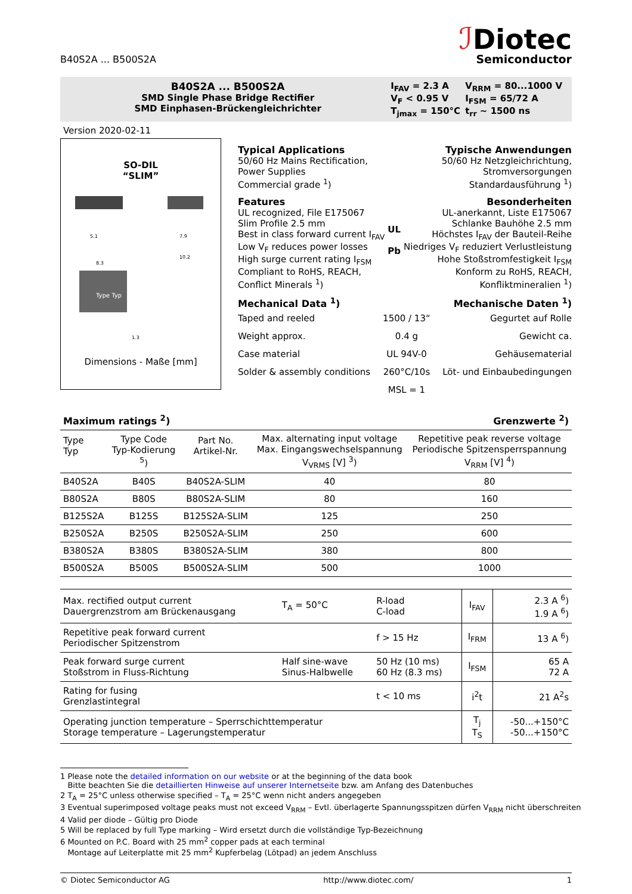B40S2A ... B500S2A
ℐDiotec
Semiconductor
B40S2A ... B500S2A
SMD Single Phase Bridge Rectifier
SMD Einphasen-Brückengleichrichter
| I<sub>FAV</sub> = 2.3 A | V<sub>RRM</sub> = 80...1000 V |
| V<sub>F</sub> < 0.95 V | I<sub>FSM</sub> = 65/72 A |
| T<sub>jmax</sub> = 150°C | t<sub>rr</sub> ~ 1500 ns |
Version 2020-02-11
SO-DIL
“SLIM”
5.1
8.3
7.9
10.2
Type Typ
1.3
Dimensions - Maße [mm]
Typical Applications
50/60 Hz Mains Rectification,
Power Supplies
Commercial grade <sup>1</sup>)
Typische Anwendungen
50/60 Hz Netzgleichrichtung,
Stromversorgungen
Standardausführung <sup>1</sup>)
Features
UL recognized, File E175067
Slim Profile 2.5 mm
Best in class forward current I<sub>FAV</sub>
Low V<sub>F</sub> reduces power losses
High surge current rating I<sub>FSM</sub>
Compliant to RoHS, REACH,
Conflict Minerals <sup>1</sup>)
UL
Pb
Besonderheiten
UL-anerkannt, Liste E175067
Schlanke Bauhöhe 2.5 mm
Höchstes I<sub>FAV</sub> der Bauteil-Reihe
Niedriges V<sub>F</sub> reduziert Verlustleistung
Hohe Stoßstromfestigkeit I<sub>FSM</sub>
Konform zu RoHS, REACH,
Konfliktmineralien <sup>1</sup>)
Mechanical Data <sup>1</sup>) Mechanische Daten <sup>1</sup>)
| Taped and reeled | 1500 / 13“ | Gegurtet auf Rolle |
| Weight approx. | 0.4 g | Gewicht ca. |
| Case material | UL 94V-0 | Gehäusematerial |
| Solder & assembly conditions | 260°C/10s | Löt- und Einbaubedingungen |
| | MSL = 1 | |
Maximum ratings <sup>2</sup>) Grenzwerte <sup>2</sup>)
| Type Typ | Type Code Typ-Kodierung <sup>5</sup>) | Part No. Artikel-Nr. | Max. alternating input voltage Max. Eingangswechselspannung V<sub>VRMS</sub> [V] <sup>3</sup>) | Repetitive peak reverse voltage Periodische Spitzensperrspannung V<sub>RRM</sub> [V] <sup>4</sup>) |
| --- | --- | --- | --- | --- |
| B40S2A | B40S | B40S2A-SLIM | 40 | 80 |
| B80S2A | B80S | B80S2A-SLIM | 80 | 160 |
| B125S2A | B125S | B125S2A-SLIM | 125 | 250 |
| B250S2A | B250S | B250S2A-SLIM | 250 | 600 |
| B380S2A | B380S | B380S2A-SLIM | 380 | 800 |
| B500S2A | B500S | B500S2A-SLIM | 500 | 1000 |
| Max. rectified output current Dauergrenzstrom am Brückenausgang | T<sub>A</sub> = 50°C | R-load C-load | I<sub>FAV</sub> | 2.3 A <sup>6</sup>) 1.9 A <sup>6</sup>) |
| Repetitive peak forward current Periodischer Spitzenstrom | | f > 15 Hz | I<sub>FRM</sub> | 13 A <sup>6</sup>) |
| Peak forward surge current Stoßstrom in Fluss-Richtung | Half sine-wave Sinus-Halbwelle | 50 Hz (10 ms) 60 Hz (8.3 ms) | I<sub>FSM</sub> | 65 A 72 A |
| Rating for fusing Grenzlastintegral | | t < 10 ms | i<sup>2</sup>t | 21 A<sup>2</sup>s |
| Operating junction temperature – Sperrschichttemperatur Storage temperature – Lagerungstemperatur | | | T<sub>j</sub> T<sub>S</sub> | -50...+150°C -50...+150°C |
1 Please note the detailed information on our website or at the beginning of the data book
Bitte beachten Sie die detaillierten Hinweise auf unserer Internetseite bzw. am Anfang des Datenbuches
2 T<sub>A</sub> = 25°C unless otherwise specified – T<sub>A</sub> = 25°C wenn nicht anders angegeben
3 Eventual superimposed voltage peaks must not exceed V<sub>RRM</sub> – Evtl. überlagerte Spannungsspitzen dürfen V<sub>RRM</sub> nicht überschreiten
4 Valid per diode – Gültig pro Diode
5 Will be replaced by full Type marking – Wird ersetzt durch die vollständige Typ-Bezeichnung
6 Mounted on P.C. Board with 25 mm<sup>2</sup> copper pads at each terminal
Montage auf Leiterplatte mit 25 mm<sup>2</sup> Kupferbelag (Lötpad) an jedem Anschluss
© Diotec Semiconductor AG http://www.diotec.com/ 1